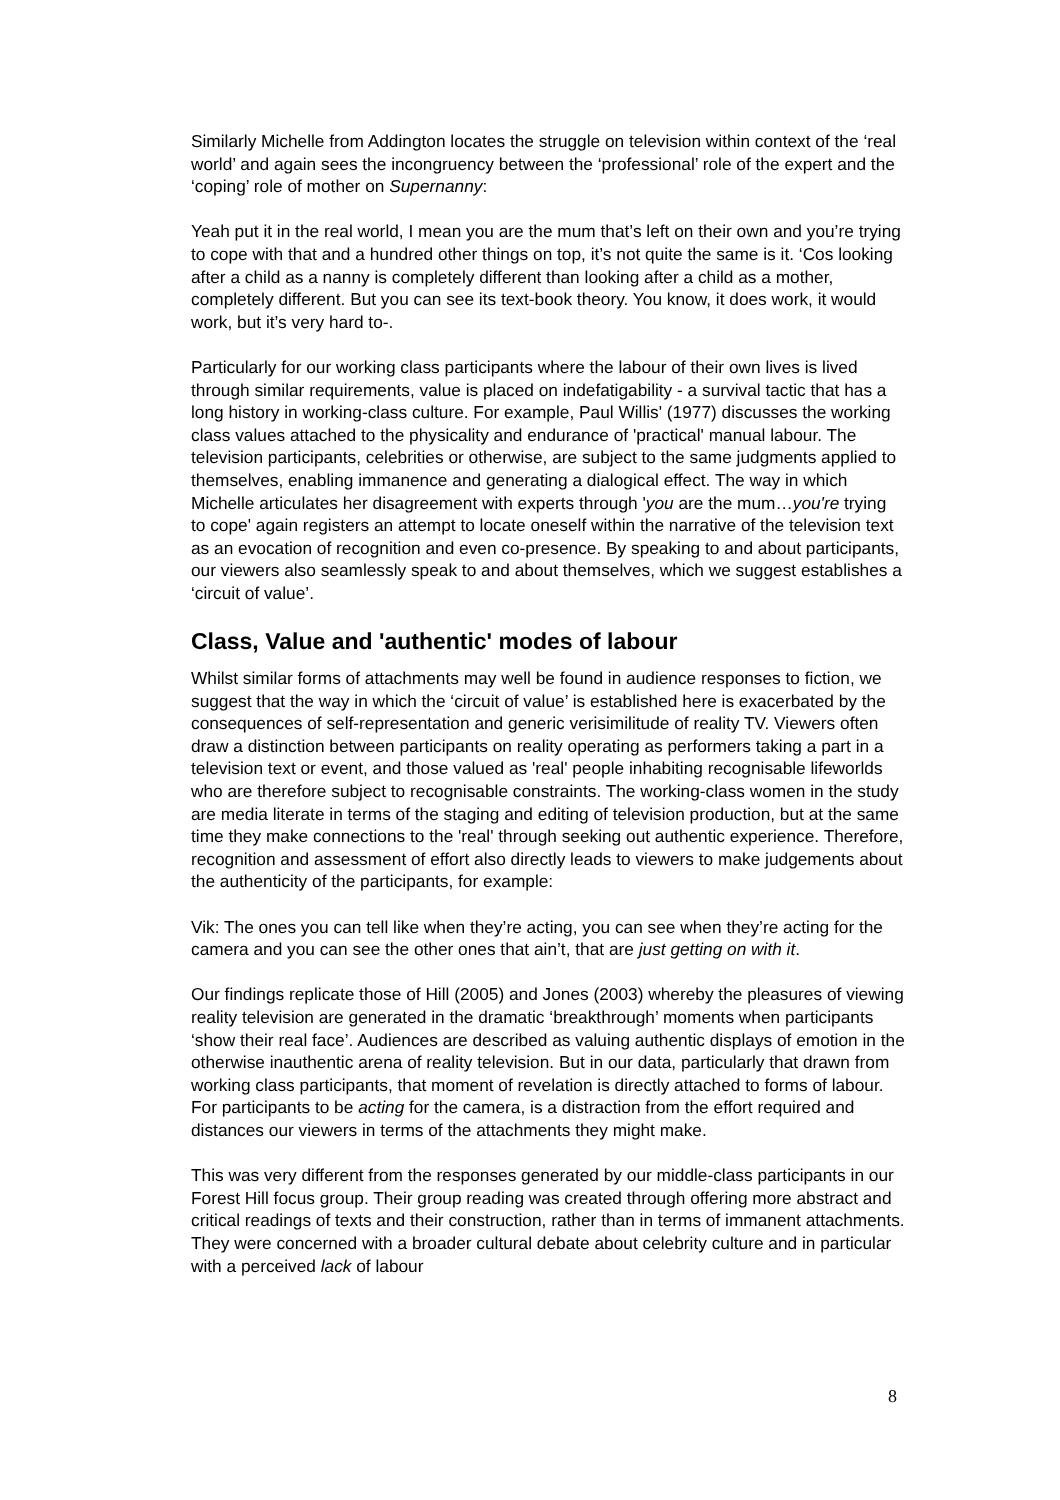Similarly Michelle from Addington locates the struggle on television within context of the ‘real world’ and again sees the incongruency between the ‘professional’ role of the expert and the ‘coping’ role of mother on Supernanny:
Yeah put it in the real world, I mean you are the mum that’s left on their own and you’re trying to cope with that and a hundred other things on top, it’s not quite the same is it. ‘Cos looking after a child as a nanny is completely different than looking after a child as a mother, completely different. But you can see its text-book theory. You know, it does work, it would work, but it’s very hard to-.
Particularly for our working class participants where the labour of their own lives is lived through similar requirements, value is placed on indefatigability - a survival tactic that has a long history in working-class culture. For example, Paul Willis' (1977) discusses the working class values attached to the physicality and endurance of 'practical' manual labour. The television participants, celebrities or otherwise, are subject to the same judgments applied to themselves, enabling immanence and generating a dialogical effect. The way in which Michelle articulates her disagreement with experts through 'you are the mum…you're trying to cope' again registers an attempt to locate oneself within the narrative of the television text as an evocation of recognition and even co-presence. By speaking to and about participants, our viewers also seamlessly speak to and about themselves, which we suggest establishes a ‘circuit of value’.
Class, Value and 'authentic' modes of labour
Whilst similar forms of attachments may well be found in audience responses to fiction, we suggest that the way in which the ‘circuit of value’ is established here is exacerbated by the consequences of self-representation and generic verisimilitude of reality TV. Viewers often draw a distinction between participants on reality operating as performers taking a part in a television text or event, and those valued as 'real' people inhabiting recognisable lifeworlds who are therefore subject to recognisable constraints. The working-class women in the study are media literate in terms of the staging and editing of television production, but at the same time they make connections to the 'real' through seeking out authentic experience. Therefore, recognition and assessment of effort also directly leads to viewers to make judgements about the authenticity of the participants, for example:
Vik: The ones you can tell like when they’re acting, you can see when they’re acting for the camera and you can see the other ones that ain’t, that are just getting on with it.
Our findings replicate those of Hill (2005) and Jones (2003) whereby the pleasures of viewing reality television are generated in the dramatic ‘breakthrough’ moments when participants ‘show their real face’. Audiences are described as valuing authentic displays of emotion in the otherwise inauthentic arena of reality television. But in our data, particularly that drawn from working class participants, that moment of revelation is directly attached to forms of labour. For participants to be acting for the camera, is a distraction from the effort required and distances our viewers in terms of the attachments they might make.
This was very different from the responses generated by our middle-class participants in our Forest Hill focus group. Their group reading was created through offering more abstract and critical readings of texts and their construction, rather than in terms of immanent attachments. They were concerned with a broader cultural debate about celebrity culture and in particular with a perceived lack of labour
8